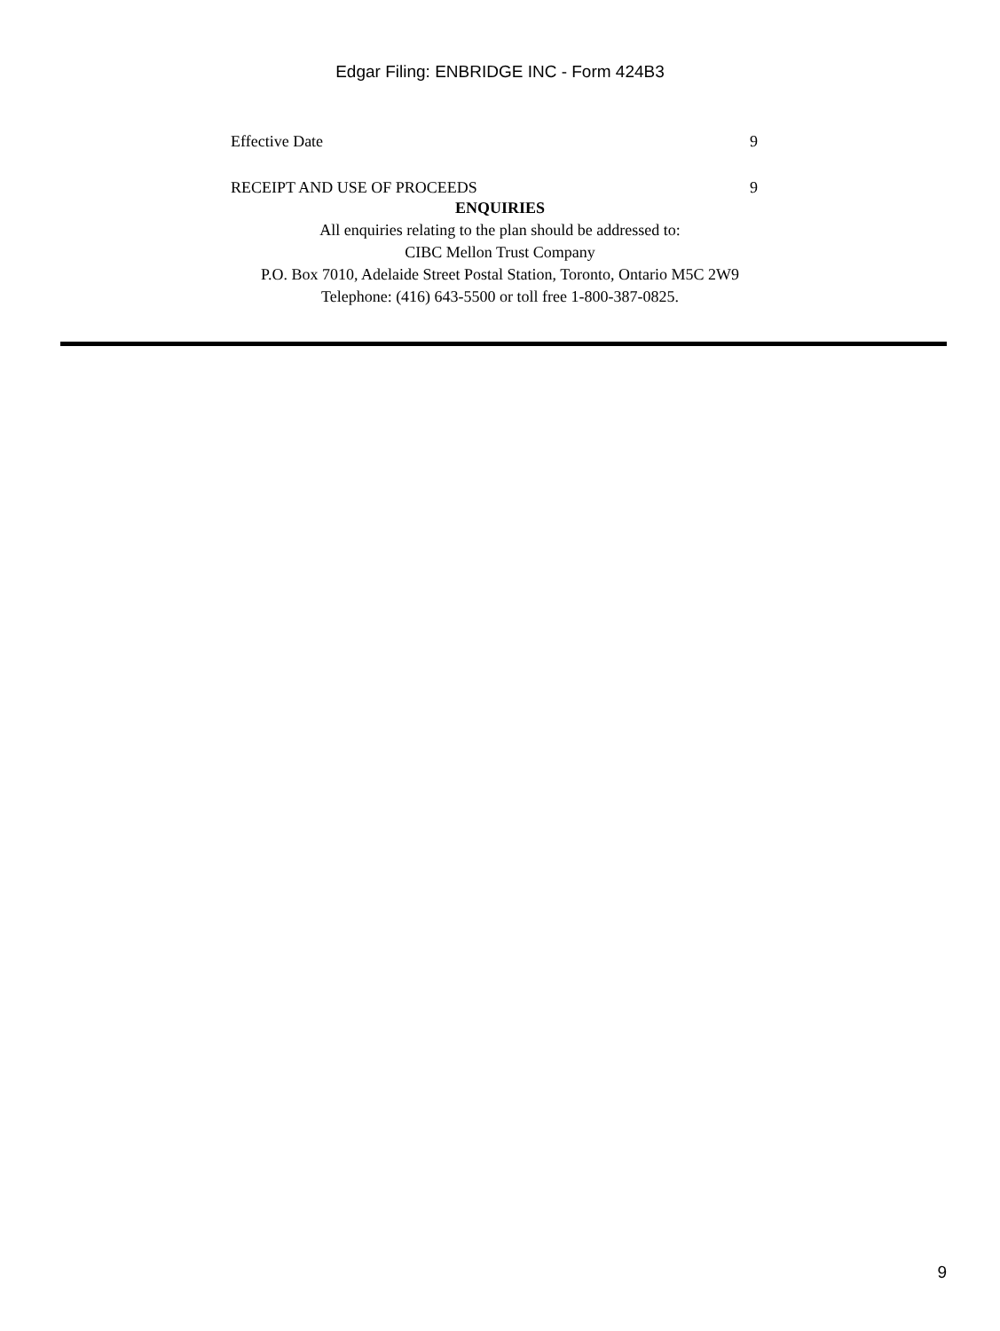Edgar Filing: ENBRIDGE INC - Form 424B3
| Effective Date | 9 |
| RECEIPT AND USE OF PROCEEDS | 9 |
ENQUIRIES
All enquiries relating to the plan should be addressed to:
CIBC Mellon Trust Company
P.O. Box 7010, Adelaide Street Postal Station, Toronto, Ontario M5C 2W9
Telephone: (416) 643-5500 or toll free 1-800-387-0825.
9